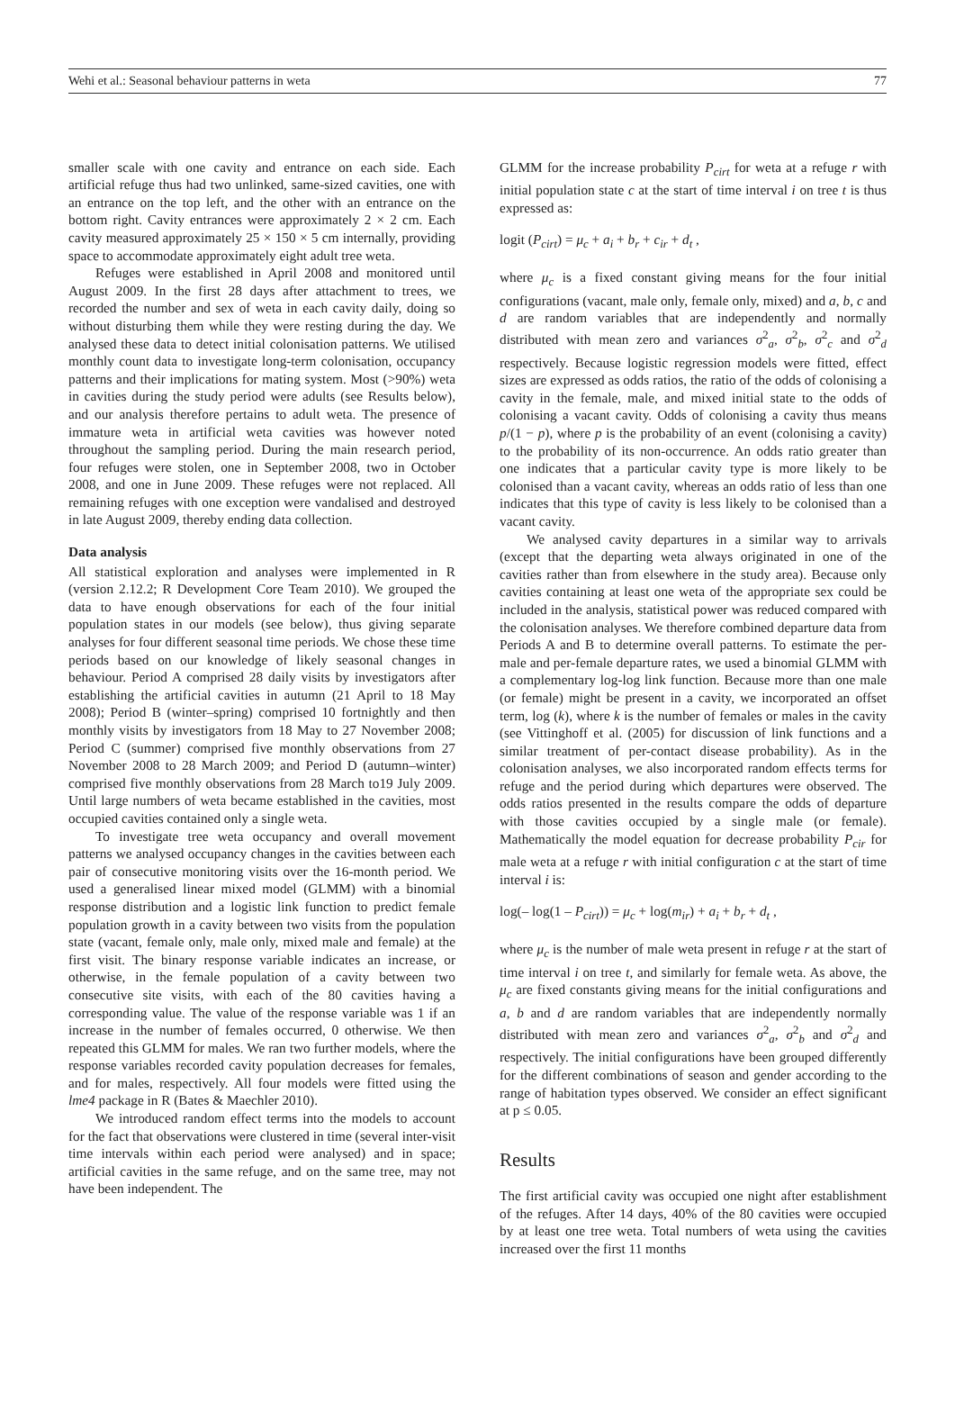Wehi et al.: Seasonal behaviour patterns in weta 77
smaller scale with one cavity and entrance on each side. Each artificial refuge thus had two unlinked, same-sized cavities, one with an entrance on the top left, and the other with an entrance on the bottom right. Cavity entrances were approximately 2 × 2 cm. Each cavity measured approximately 25 × 150 × 5 cm internally, providing space to accommodate approximately eight adult tree weta.
Refuges were established in April 2008 and monitored until August 2009. In the first 28 days after attachment to trees, we recorded the number and sex of weta in each cavity daily, doing so without disturbing them while they were resting during the day. We analysed these data to detect initial colonisation patterns. We utilised monthly count data to investigate long-term colonisation, occupancy patterns and their implications for mating system. Most (>90%) weta in cavities during the study period were adults (see Results below), and our analysis therefore pertains to adult weta. The presence of immature weta in artificial weta cavities was however noted throughout the sampling period. During the main research period, four refuges were stolen, one in September 2008, two in October 2008, and one in June 2009. These refuges were not replaced. All remaining refuges with one exception were vandalised and destroyed in late August 2009, thereby ending data collection.
Data analysis
All statistical exploration and analyses were implemented in R (version 2.12.2; R Development Core Team 2010). We grouped the data to have enough observations for each of the four initial population states in our models (see below), thus giving separate analyses for four different seasonal time periods. We chose these time periods based on our knowledge of likely seasonal changes in behaviour. Period A comprised 28 daily visits by investigators after establishing the artificial cavities in autumn (21 April to 18 May 2008); Period B (winter–spring) comprised 10 fortnightly and then monthly visits by investigators from 18 May to 27 November 2008; Period C (summer) comprised five monthly observations from 27 November 2008 to 28 March 2009; and Period D (autumn–winter) comprised five monthly observations from 28 March to19 July 2009. Until large numbers of weta became established in the cavities, most occupied cavities contained only a single weta.
To investigate tree weta occupancy and overall movement patterns we analysed occupancy changes in the cavities between each pair of consecutive monitoring visits over the 16-month period. We used a generalised linear mixed model (GLMM) with a binomial response distribution and a logistic link function to predict female population growth in a cavity between two visits from the population state (vacant, female only, male only, mixed male and female) at the first visit. The binary response variable indicates an increase, or otherwise, in the female population of a cavity between two consecutive site visits, with each of the 80 cavities having a corresponding value. The value of the response variable was 1 if an increase in the number of females occurred, 0 otherwise. We then repeated this GLMM for males. We ran two further models, where the response variables recorded cavity population decreases for females, and for males, respectively. All four models were fitted using the lme4 package in R (Bates & Maechler 2010).
We introduced random effect terms into the models to account for the fact that observations were clustered in time (several inter-visit time intervals within each period were analysed) and in space; artificial cavities in the same refuge, and on the same tree, may not have been independent. The
GLMM for the increase probability P<sub>cirt</sub> for weta at a refuge r with initial population state c at the start of time interval i on tree t is thus expressed as:
logit (P<sub>cirt</sub>) = μ<sub>c</sub> + a<sub>i</sub> + b<sub>r</sub> + c<sub>ir</sub> + d<sub>t</sub> ,
where μ<sub>c</sub> is a fixed constant giving means for the four initial configurations (vacant, male only, female only, mixed) and a, b, c and d are random variables that are independently and normally distributed with mean zero and variances σ<sup>2</sup><sub>a</sub>, σ<sup>2</sup><sub>b</sub>, σ<sup>2</sup><sub>c</sub> and σ<sup>2</sup><sub>d</sub> respectively. Because logistic regression models were fitted, effect sizes are expressed as odds ratios, the ratio of the odds of colonising a cavity in the female, male, and mixed initial state to the odds of colonising a vacant cavity. Odds of colonising a cavity thus means p/(1 − p), where p is the probability of an event (colonising a cavity) to the probability of its non-occurrence. An odds ratio greater than one indicates that a particular cavity type is more likely to be colonised than a vacant cavity, whereas an odds ratio of less than one indicates that this type of cavity is less likely to be colonised than a vacant cavity.
We analysed cavity departures in a similar way to arrivals (except that the departing weta always originated in one of the cavities rather than from elsewhere in the study area). Because only cavities containing at least one weta of the appropriate sex could be included in the analysis, statistical power was reduced compared with the colonisation analyses. We therefore combined departure data from Periods A and B to determine overall patterns. To estimate the per-male and per-female departure rates, we used a binomial GLMM with a complementary log-log link function. Because more than one male (or female) might be present in a cavity, we incorporated an offset term, log (k), where k is the number of females or males in the cavity (see Vittinghoff et al. (2005) for discussion of link functions and a similar treatment of per-contact disease probability). As in the colonisation analyses, we also incorporated random effects terms for refuge and the period during which departures were observed. The odds ratios presented in the results compare the odds of departure with those cavities occupied by a single male (or female). Mathematically the model equation for decrease probability P<sub>cir</sub> for male weta at a refuge r with initial configuration c at the start of time interval i is:
log(– log(1 – P<sub>cirt</sub>)) = μ<sub>c</sub> + log(m<sub>ir</sub>) + a<sub>i</sub> + b<sub>r</sub> + d<sub>t</sub> ,
where μ<sub>c</sub> is the number of male weta present in refuge r at the start of time interval i on tree t, and similarly for female weta. As above, the μ<sub>c</sub> are fixed constants giving means for the initial configurations and a, b and d are random variables that are independently normally distributed with mean zero and variances σ<sup>2</sup><sub>a</sub>, σ<sup>2</sup><sub>b</sub> and σ<sup>2</sup><sub>d</sub> and respectively. The initial configurations have been grouped differently for the different combinations of season and gender according to the range of habitation types observed. We consider an effect significant at p ≤ 0.05.
Results
The first artificial cavity was occupied one night after establishment of the refuges. After 14 days, 40% of the 80 cavities were occupied by at least one tree weta. Total numbers of weta using the cavities increased over the first 11 months